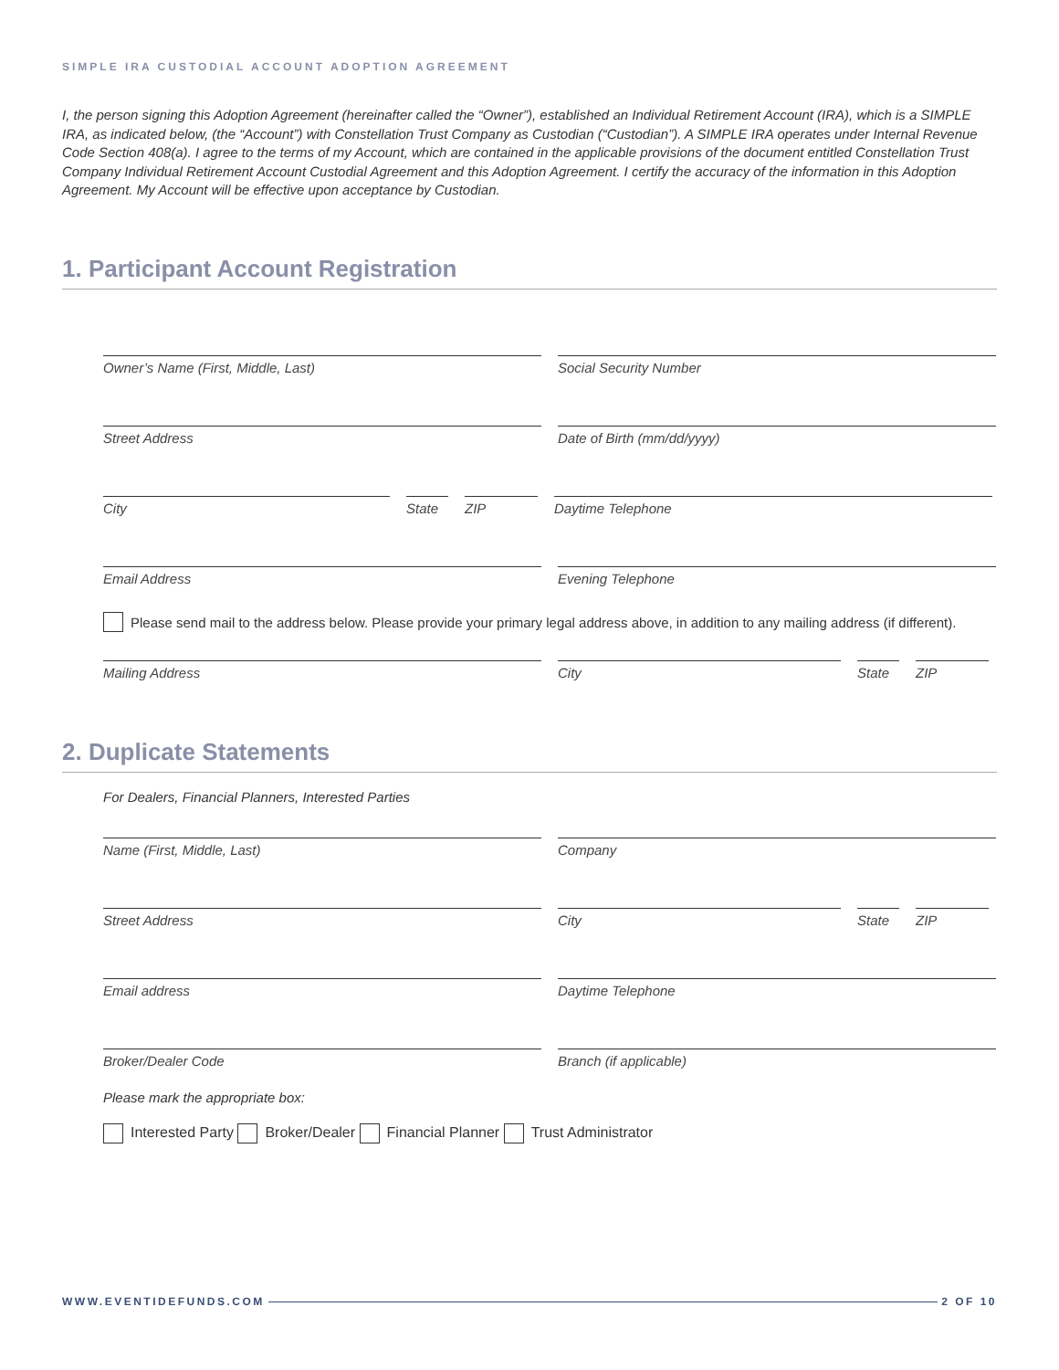SIMPLE IRA CUSTODIAL ACCOUNT ADOPTION AGREEMENT
I, the person signing this Adoption Agreement (hereinafter called the “Owner”), established an Individual Retirement Account (IRA), which is a SIMPLE IRA, as indicated below, (the “Account”) with Constellation Trust Company as Custodian (“Custodian”). A SIMPLE IRA operates under Internal Revenue Code Section 408(a). I agree to the terms of my Account, which are contained in the applicable provisions of the document entitled Constellation Trust Company Individual Retirement Account Custodial Agreement and this Adoption Agreement. I certify the accuracy of the information in this Adoption Agreement. My Account will be effective upon acceptance by Custodian.
1. Participant Account Registration
Owner’s Name (First, Middle, Last) Social Security Number
Street Address Date of Birth (mm/dd/yyyy)
City State ZIP Daytime Telephone
Email Address Evening Telephone
Please send mail to the address below. Please provide your primary legal address above, in addition to any mailing address (if different).
Mailing Address City State ZIP
2. Duplicate Statements
For Dealers, Financial Planners, Interested Parties
Name (First, Middle, Last) Company
Street Address City State ZIP
Email address Daytime Telephone
Broker/Dealer Code Branch (if applicable)
Please mark the appropriate box:
Interested Party Broker/Dealer Financial Planner Trust Administrator
WWW.EVENTIDEFUNDS.COM 2 OF 10